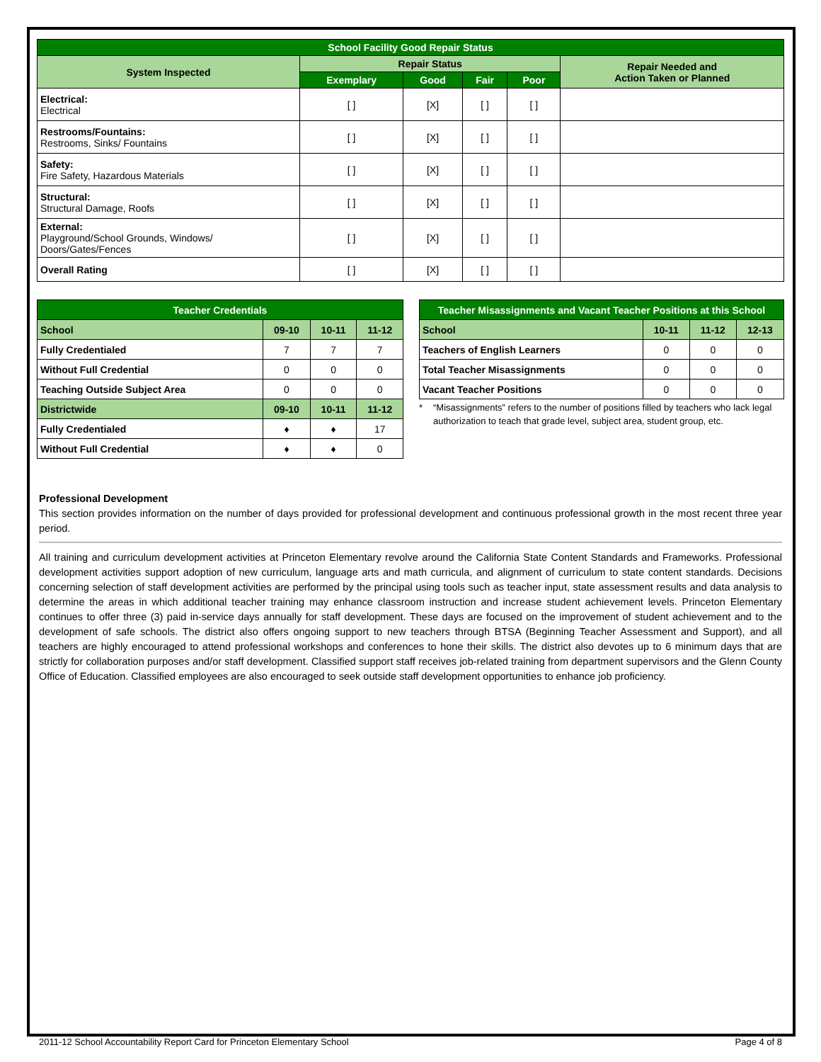| School Facility Good Repair Status | | | | | |
| --- | --- | --- | --- | --- | --- |
| System Inspected | Repair Status | | | | Repair Needed and Action Taken or Planned |
| | Exemplary | Good | Fair | Poor | |
| Electrical: Electrical | [ ] | [X] | [ ] | [ ] | |
| Restrooms/Fountains: Restrooms, Sinks/ Fountains | [ ] | [X] | [ ] | [ ] | |
| Safety: Fire Safety, Hazardous Materials | [ ] | [X] | [ ] | [ ] | |
| Structural: Structural Damage, Roofs | [ ] | [X] | [ ] | [ ] | |
| External: Playground/School Grounds, Windows/ Doors/Gates/Fences | [ ] | [X] | [ ] | [ ] | |
| Overall Rating | [ ] | [X] | [ ] | [ ] | |
| Teacher Credentials | | | |
| --- | --- | --- | --- |
| School | 09-10 | 10-11 | 11-12 |
| Fully Credentialed | 7 | 7 | 7 |
| Without Full Credential | 0 | 0 | 0 |
| Teaching Outside Subject Area | 0 | 0 | 0 |
| Districtwide | 09-10 | 10-11 | 11-12 |
| Fully Credentialed | ♦ | ♦ | 17 |
| Without Full Credential | ♦ | ♦ | 0 |
| Teacher Misassignments and Vacant Teacher Positions at this School | | | |
| --- | --- | --- | --- |
| School | 10-11 | 11-12 | 12-13 |
| Teachers of English Learners | 0 | 0 | 0 |
| Total Teacher Misassignments | 0 | 0 | 0 |
| Vacant Teacher Positions | 0 | 0 | 0 |
* “Misassignments” refers to the number of positions filled by teachers who lack legal authorization to teach that grade level, subject area, student group, etc.
Professional Development
This section provides information on the number of days provided for professional development and continuous professional growth in the most recent three year period.
All training and curriculum development activities at Princeton Elementary revolve around the California State Content Standards and Frameworks. Professional development activities support adoption of new curriculum, language arts and math curricula, and alignment of curriculum to state content standards. Decisions concerning selection of staff development activities are performed by the principal using tools such as teacher input, state assessment results and data analysis to determine the areas in which additional teacher training may enhance classroom instruction and increase student achievement levels. Princeton Elementary continues to offer three (3) paid in-service days annually for staff development. These days are focused on the improvement of student achievement and to the development of safe schools. The district also offers ongoing support to new teachers through BTSA (Beginning Teacher Assessment and Support), and all teachers are highly encouraged to attend professional workshops and conferences to hone their skills. The district also devotes up to 6 minimum days that are strictly for collaboration purposes and/or staff development. Classified support staff receives job-related training from department supervisors and the Glenn County Office of Education. Classified employees are also encouraged to seek outside staff development opportunities to enhance job proficiency.
2011-12 School Accountability Report Card for Princeton Elementary School Page 4 of 8